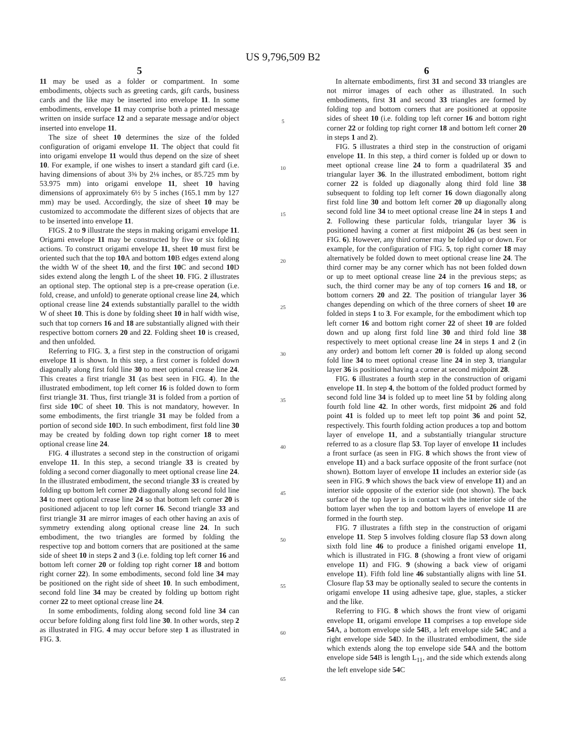US 9,796,509 B2
5
11 may be used as a folder or compartment. In some embodiments, objects such as greeting cards, gift cards, business cards and the like may be inserted into envelope 11. In some embodiments, envelope 11 may comprise both a printed message written on inside surface 12 and a separate message and/or object inserted into envelope 11.
The size of sheet 10 determines the size of the folded configuration of origami envelope 11. The object that could fit into origami envelope 11 would thus depend on the size of sheet 10. For example, if one wishes to insert a standard gift card (i.e. having dimensions of about 3⅜ by 2⅛ inches, or 85.725 mm by 53.975 mm) into origami envelope 11, sheet 10 having dimensions of approximately 6½ by 5 inches (165.1 mm by 127 mm) may be used. Accordingly, the size of sheet 10 may be customized to accommodate the different sizes of objects that are to be inserted into envelope 11.
FIGS. 2 to 9 illustrate the steps in making origami envelope 11. Origami envelope 11 may be constructed by five or six folding actions. To construct origami envelope 11, sheet 10 must first be oriented such that the top 10 A and bottom 10 B edges extend along the width W of the sheet 10, and the first 10 C and second 10 D sides extend along the length L of the sheet 10. FIG. 2 illustrates an optional step. The optional step is a pre-crease operation (i.e. fold, crease, and unfold) to generate optional crease line 24, which optional crease line 24 extends substantially parallel to the width W of sheet 10. This is done by folding sheet 10 in half width wise, such that top corners 16 and 18 are substantially aligned with their respective bottom corners 20 and 22. Folding sheet 10 is creased, and then unfolded.
Referring to FIG. 3, a first step in the construction of origami envelope 11 is shown. In this step, a first corner is folded down diagonally along first fold line 30 to meet optional crease line 24. This creates a first triangle 31 (as best seen in FIG. 4). In the illustrated embodiment, top left corner 16 is folded down to form first triangle 31. Thus, first triangle 31 is folded from a portion of first side 10 C of sheet 10. This is not mandatory, however. In some embodiments, the first triangle 31 may be folded from a portion of second side 10 D. In such embodiment, first fold line 30 may be created by folding down top right corner 18 to meet optional crease line 24.
FIG. 4 illustrates a second step in the construction of origami envelope 11. In this step, a second triangle 33 is created by folding a second corner diagonally to meet optional crease line 24. In the illustrated embodiment, the second triangle 33 is created by folding up bottom left corner 20 diagonally along second fold line 34 to meet optional crease line 24 so that bottom left corner 20 is positioned adjacent to top left corner 16. Second triangle 33 and first triangle 31 are mirror images of each other having an axis of symmetry extending along optional crease line 24. In such embodiment, the two triangles are formed by folding the respective top and bottom corners that are positioned at the same side of sheet 10 in steps 2 and 3 (i.e. folding top left corner 16 and bottom left corner 20 or folding top right corner 18 and bottom right corner 22). In some embodiments, second fold line 34 may be positioned on the right side of sheet 10. In such embodiment, second fold line 34 may be created by folding up bottom right corner 22 to meet optional crease line 24.
In some embodiments, folding along second fold line 34 can occur before folding along first fold line 30. In other words, step 2 as illustrated in FIG. 4 may occur before step 1 as illustrated in FIG. 3.
5
10
15
20
25
30
35
40
45
50
55
60
65
6
In alternate embodiments, first 31 and second 33 triangles are not mirror images of each other as illustrated. In such embodiments, first 31 and second 33 triangles are formed by folding top and bottom corners that are positioned at opposite sides of sheet 10 (i.e. folding top left corner 16 and bottom right corner 22 or folding top right corner 18 and bottom left corner 20 in steps 1 and 2).
FIG. 5 illustrates a third step in the construction of origami envelope 11. In this step, a third corner is folded up or down to meet optional crease line 24 to form a quadrilateral 35 and triangular layer 36. In the illustrated embodiment, bottom right corner 22 is folded up diagonally along third fold line 38 subsequent to folding top left corner 16 down diagonally along first fold line 30 and bottom left corner 20 up diagonally along second fold line 34 to meet optional crease line 24 in steps 1 and 2. Following these particular folds, triangular layer 36 is positioned having a corner at first midpoint 26 (as best seen in FIG. 6). However, any third corner may be folded up or down. For example, for the configuration of FIG. 5, top right corner 18 may alternatively be folded down to meet optional crease line 24. The third corner may be any corner which has not been folded down or up to meet optional crease line 24 in the previous steps; as such, the third corner may be any of top corners 16 and 18, or bottom corners 20 and 22. The position of triangular layer 36 changes depending on which of the three corners of sheet 10 are folded in steps 1 to 3. For example, for the embodiment which top left corner 16 and bottom right corner 22 of sheet 10 are folded down and up along first fold line 30 and third fold line 38 respectively to meet optional crease line 24 in steps 1 and 2 (in any order) and bottom left corner 20 is folded up along second fold line 34 to meet optional crease line 24 in step 3, triangular layer 36 is positioned having a corner at second midpoint 28.
FIG. 6 illustrates a fourth step in the construction of origami envelope 11. In step 4, the bottom of the folded product formed by second fold line 34 is folded up to meet line 51 by folding along fourth fold line 42. In other words, first midpoint 26 and fold point 41 is folded up to meet left top point 36 and point 52, respectively. This fourth folding action produces a top and bottom layer of envelope 11, and a substantially triangular structure referred to as a closure flap 53. Top layer of envelope 11 includes a front surface (as seen in FIG. 8 which shows the front view of envelope 11) and a back surface opposite of the front surface (not shown). Bottom layer of envelope 11 includes an exterior side (as seen in FIG. 9 which shows the back view of envelope 11) and an interior side opposite of the exterior side (not shown). The back surface of the top layer is in contact with the interior side of the bottom layer when the top and bottom layers of envelope 11 are formed in the fourth step.
FIG. 7 illustrates a fifth step in the construction of origami envelope 11. Step 5 involves folding closure flap 53 down along sixth fold line 46 to produce a finished origami envelope 11, which is illustrated in FIG. 8 (showing a front view of origami envelope 11) and FIG. 9 (showing a back view of origami envelope 11). Fifth fold line 46 substantially aligns with line 51. Closure flap 53 may be optionally sealed to secure the contents in origami envelope 11 using adhesive tape, glue, staples, a sticker and the like.
Referring to FIG. 8 which shows the front view of origami envelope 11, origami envelope 11 comprises a top envelope side 54 A, a bottom envelope side 54 B, a left envelope side 54 C and a right envelope side 54 D. In the illustrated embodiment, the side which extends along the top envelope side 54 A and the bottom envelope side 54 B is length L<sub>11</sub>, and the side which extends along the left envelope side 54 C